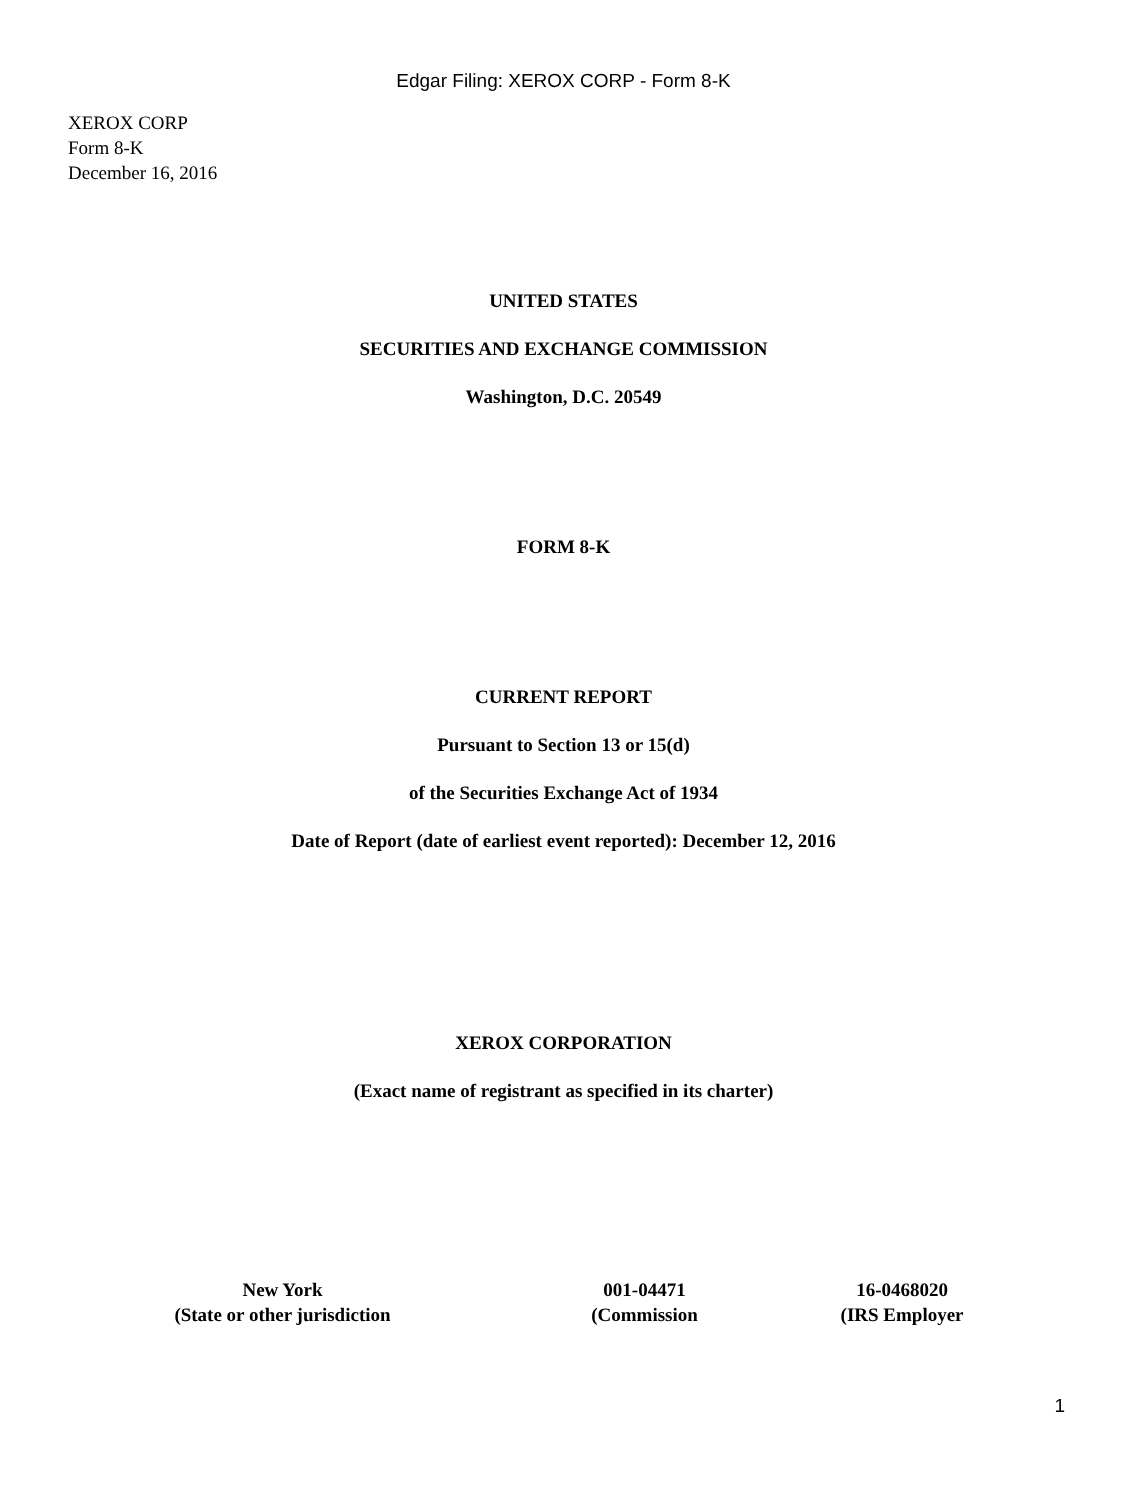Edgar Filing: XEROX CORP - Form 8-K
XEROX CORP
Form 8-K
December 16, 2016
UNITED STATES
SECURITIES AND EXCHANGE COMMISSION
Washington, D.C. 20549
FORM 8-K
CURRENT REPORT
Pursuant to Section 13 or 15(d)
of the Securities Exchange Act of 1934
Date of Report (date of earliest event reported): December 12, 2016
XEROX CORPORATION
(Exact name of registrant as specified in its charter)
| New York | 001-04471 | 16-0468020 |
| (State or other jurisdiction | (Commission | (IRS Employer |
1